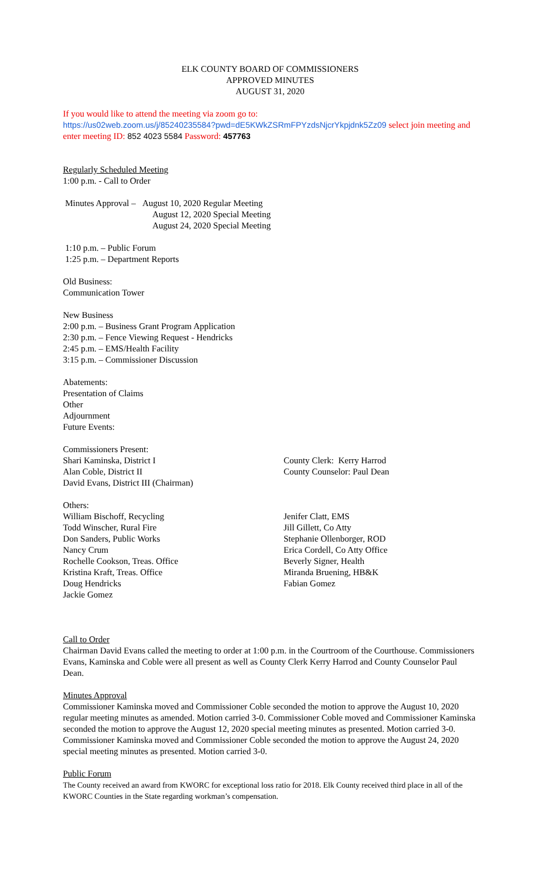ELK COUNTY BOARD OF COMMISSIONERS
APPROVED MINUTES
AUGUST 31, 2020
If you would like to attend the meeting via zoom go to:
https://us02web.zoom.us/j/85240235584?pwd=dE5KWkZSRmFPYzdsNjcrYkpjdnk5Zz09 select join meeting and enter meeting ID: 852 4023 5584 Password: 457763
Regularly Scheduled Meeting
1:00 p.m. - Call to Order
Minutes Approval – August 10, 2020 Regular Meeting
August 12, 2020 Special Meeting
August 24, 2020 Special Meeting
1:10 p.m. – Public Forum
1:25 p.m. – Department Reports
Old Business:
Communication Tower
New Business
2:00 p.m. – Business Grant Program Application
2:30 p.m. – Fence Viewing Request - Hendricks
2:45 p.m. – EMS/Health Facility
3:15 p.m. – Commissioner Discussion
Abatements:
Presentation of Claims
Other
Adjournment
Future Events:
Commissioners Present:
Shari Kaminska, District I
Alan Coble, District II
David Evans, District III (Chairman)
County Clerk: Kerry Harrod
County Counselor: Paul Dean
Others:
William Bischoff, Recycling
Todd Winscher, Rural Fire
Don Sanders, Public Works
Nancy Crum
Rochelle Cookson, Treas. Office
Kristina Kraft, Treas. Office
Doug Hendricks
Jackie Gomez
Jenifer Clatt, EMS
Jill Gillett, Co Atty
Stephanie Ollenborger, ROD
Erica Cordell, Co Atty Office
Beverly Signer, Health
Miranda Bruening, HB&K
Fabian Gomez
Call to Order
Chairman David Evans called the meeting to order at 1:00 p.m. in the Courtroom of the Courthouse. Commissioners Evans, Kaminska and Coble were all present as well as County Clerk Kerry Harrod and County Counselor Paul Dean.
Minutes Approval
Commissioner Kaminska moved and Commissioner Coble seconded the motion to approve the August 10, 2020 regular meeting minutes as amended. Motion carried 3-0. Commissioner Coble moved and Commissioner Kaminska seconded the motion to approve the August 12, 2020 special meeting minutes as presented. Motion carried 3-0. Commissioner Kaminska moved and Commissioner Coble seconded the motion to approve the August 24, 2020 special meeting minutes as presented. Motion carried 3-0.
Public Forum
The County received an award from KWORC for exceptional loss ratio for 2018. Elk County received third place in all of the KWORC Counties in the State regarding workman’s compensation.